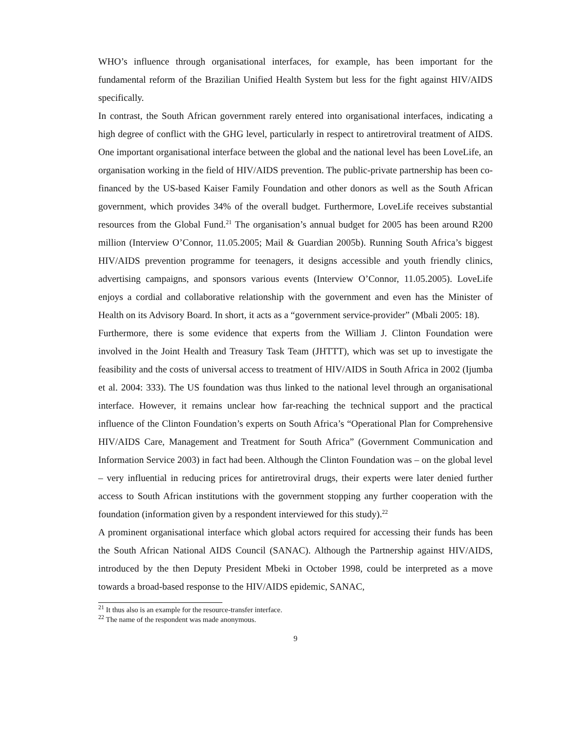WHO’s influence through organisational interfaces, for example, has been important for the fundamental reform of the Brazilian Unified Health System but less for the fight against HIV/AIDS specifically.
In contrast, the South African government rarely entered into organisational interfaces, indicating a high degree of conflict with the GHG level, particularly in respect to antiretroviral treatment of AIDS. One important organisational interface between the global and the national level has been LoveLife, an organisation working in the field of HIV/AIDS prevention. The public-private partnership has been co-financed by the US-based Kaiser Family Foundation and other donors as well as the South African government, which provides 34% of the overall budget. Furthermore, LoveLife receives substantial resources from the Global Fund.<sup>21</sup> The organisation’s annual budget for 2005 has been around R200 million (Interview O’Connor, 11.05.2005; Mail & Guardian 2005b). Running South Africa’s biggest HIV/AIDS prevention programme for teenagers, it designs accessible and youth friendly clinics, advertising campaigns, and sponsors various events (Interview O’Connor, 11.05.2005). LoveLife enjoys a cordial and collaborative relationship with the government and even has the Minister of Health on its Advisory Board. In short, it acts as a “government service-provider” (Mbali 2005: 18).
Furthermore, there is some evidence that experts from the William J. Clinton Foundation were involved in the Joint Health and Treasury Task Team (JHTTT), which was set up to investigate the feasibility and the costs of universal access to treatment of HIV/AIDS in South Africa in 2002 (Ijumba et al. 2004: 333). The US foundation was thus linked to the national level through an organisational interface. However, it remains unclear how far-reaching the technical support and the practical influence of the Clinton Foundation’s experts on South Africa’s “Operational Plan for Comprehensive HIV/AIDS Care, Management and Treatment for South Africa” (Government Communication and Information Service 2003) in fact had been. Although the Clinton Foundation was – on the global level – very influential in reducing prices for antiretroviral drugs, their experts were later denied further access to South African institutions with the government stopping any further cooperation with the foundation (information given by a respondent interviewed for this study).<sup>22</sup>
A prominent organisational interface which global actors required for accessing their funds has been the South African National AIDS Council (SANAC). Although the Partnership against HIV/AIDS, introduced by the then Deputy President Mbeki in October 1998, could be interpreted as a move towards a broad-based response to the HIV/AIDS epidemic, SANAC,
<sup>21</sup> It thus also is an example for the resource-transfer interface.
<sup>22</sup> The name of the respondent was made anonymous.
9